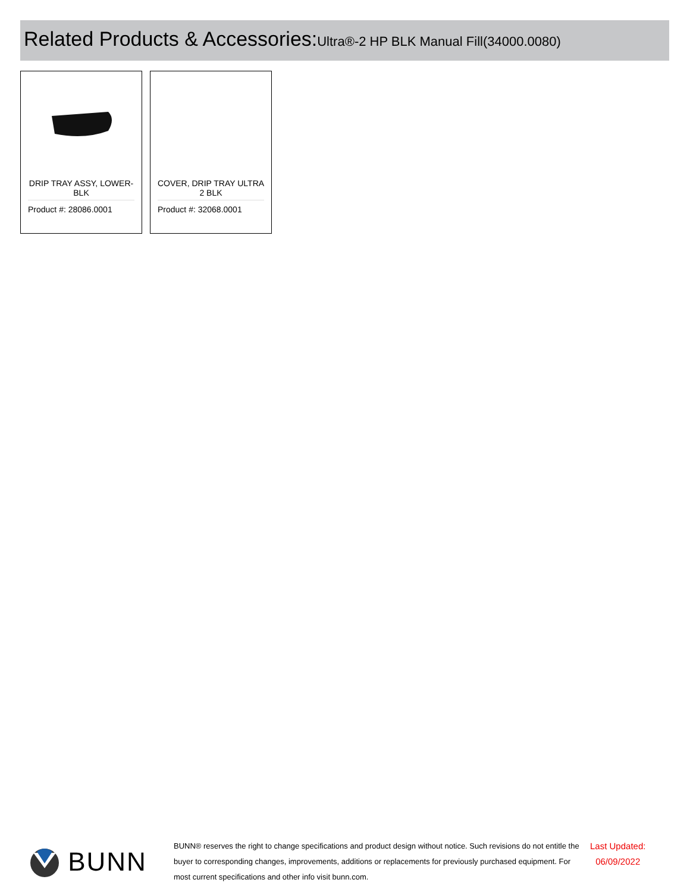Related Products & Accessories:Ultra®-2 HP BLK Manual Fill(34000.0080)
DRIP TRAY ASSY, LOWER-BLK
Product #: 28086.0001
COVER, DRIP TRAY ULTRA 2 BLK
Product #: 32068.0001
BUNN
BUNN® reserves the right to change specifications and product design without notice. Such revisions do not entitle the buyer to corresponding changes, improvements, additions or replacements for previously purchased equipment. For most current specifications and other info visit bunn.com.
Last Updated:
06/09/2022